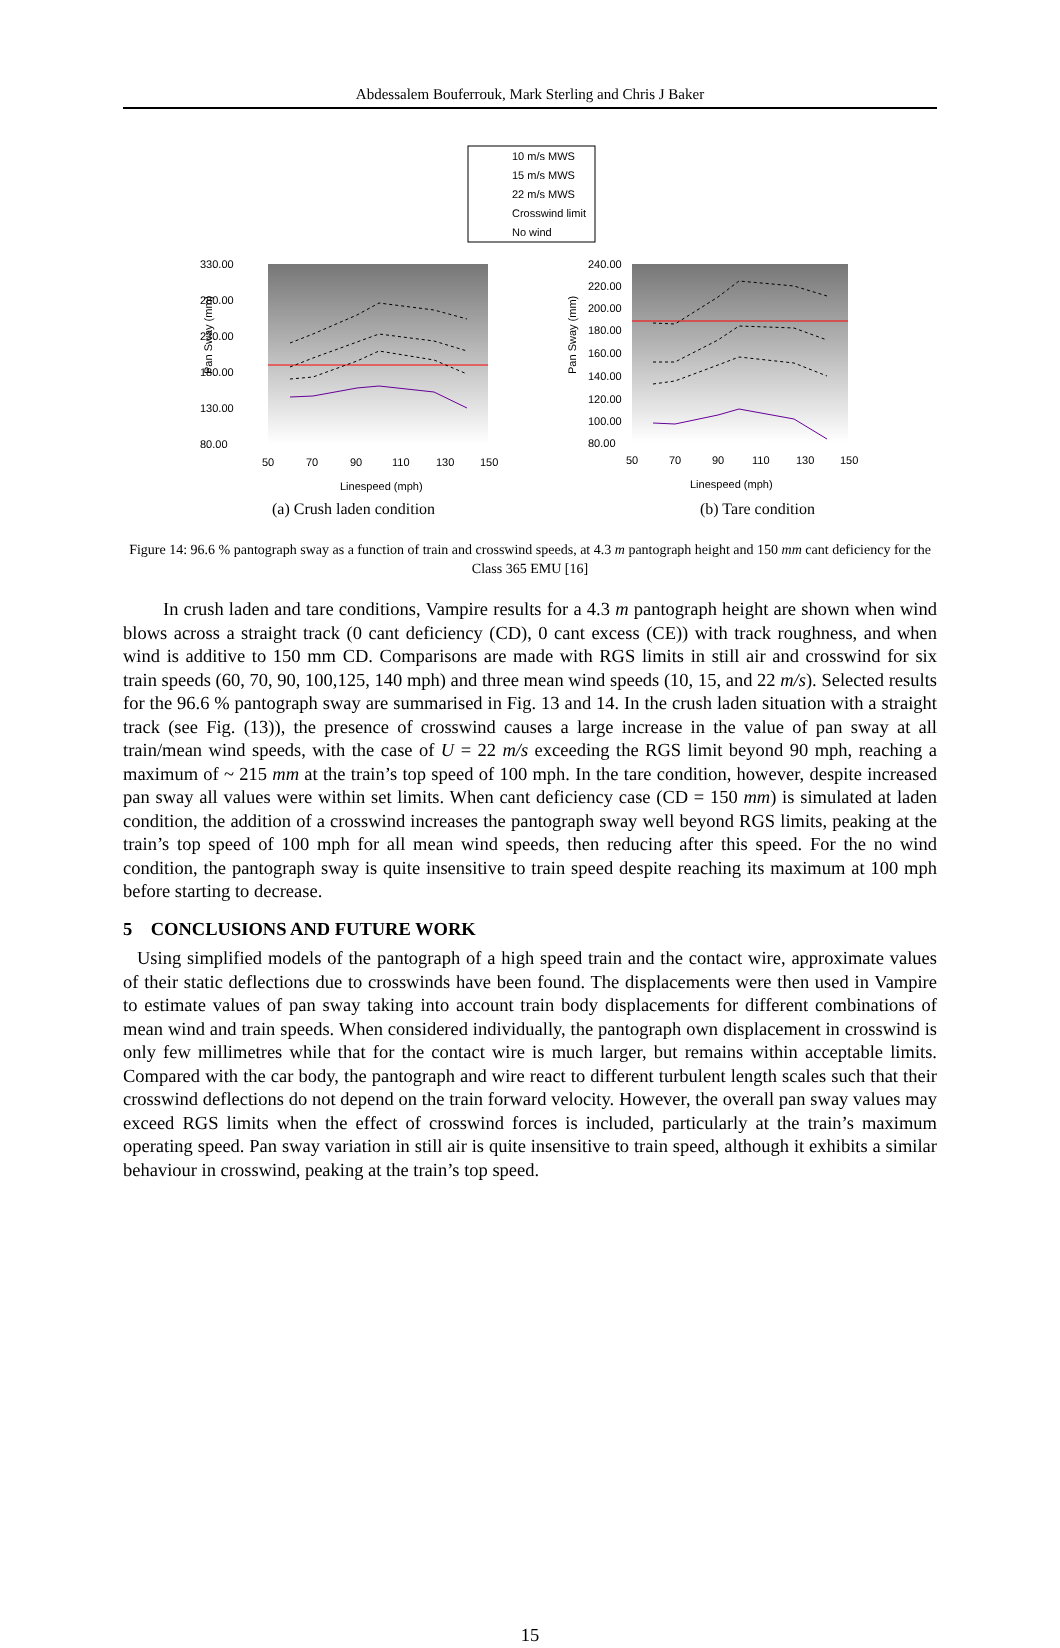Abdessalem Bouferrouk, Mark Sterling and Chris J Baker
10 m/s MWS
15 m/s MWS
22 m/s MWS
Crosswind limit
No wind
330.00
280.00
230.00
180.00
130.00
80.00
50
70
90
110
130
150
Linespeed (mph)
Pan Sway (mm)
240.00
220.00
200.00
180.00
160.00
140.00
120.00
100.00
80.00
50
70
90
110
130
150
Linespeed (mph)
Pan Sway (mm)
(a) Crush laden condition (b) Tare condition
Figure 14: 96.6 % pantograph sway as a function of train and crosswind speeds, at 4.3 m pantograph height and 150 mm cant deficiency for the Class 365 EMU [16]
In crush laden and tare conditions, Vampire results for a 4.3 m pantograph height are shown when wind blows across a straight track (0 cant deficiency (CD), 0 cant excess (CE)) with track roughness, and when wind is additive to 150 mm CD. Comparisons are made with RGS limits in still air and crosswind for six train speeds (60, 70, 90, 100,125, 140 mph) and three mean wind speeds (10, 15, and 22 m/s). Selected results for the 96.6 % pantograph sway are summarised in Fig. 13 and 14. In the crush laden situation with a straight track (see Fig. (13)), the presence of crosswind causes a large increase in the value of pan sway at all train/mean wind speeds, with the case of U = 22 m/s exceeding the RGS limit beyond 90 mph, reaching a maximum of ~ 215 mm at the train’s top speed of 100 mph. In the tare condition, however, despite increased pan sway all values were within set limits. When cant deficiency case (CD = 150 mm) is simulated at laden condition, the addition of a crosswind increases the pantograph sway well beyond RGS limits, peaking at the train’s top speed of 100 mph for all mean wind speeds, then reducing after this speed. For the no wind condition, the pantograph sway is quite insensitive to train speed despite reaching its maximum at 100 mph before starting to decrease.
5 CONCLUSIONS AND FUTURE WORK
Using simplified models of the pantograph of a high speed train and the contact wire, approximate values of their static deflections due to crosswinds have been found. The displacements were then used in Vampire to estimate values of pan sway taking into account train body displacements for different combinations of mean wind and train speeds. When considered individually, the pantograph own displacement in crosswind is only few millimetres while that for the contact wire is much larger, but remains within acceptable limits. Compared with the car body, the pantograph and wire react to different turbulent length scales such that their crosswind deflections do not depend on the train forward velocity. However, the overall pan sway values may exceed RGS limits when the effect of crosswind forces is included, particularly at the train’s maximum operating speed. Pan sway variation in still air is quite insensitive to train speed, although it exhibits a similar behaviour in crosswind, peaking at the train’s top speed.
15